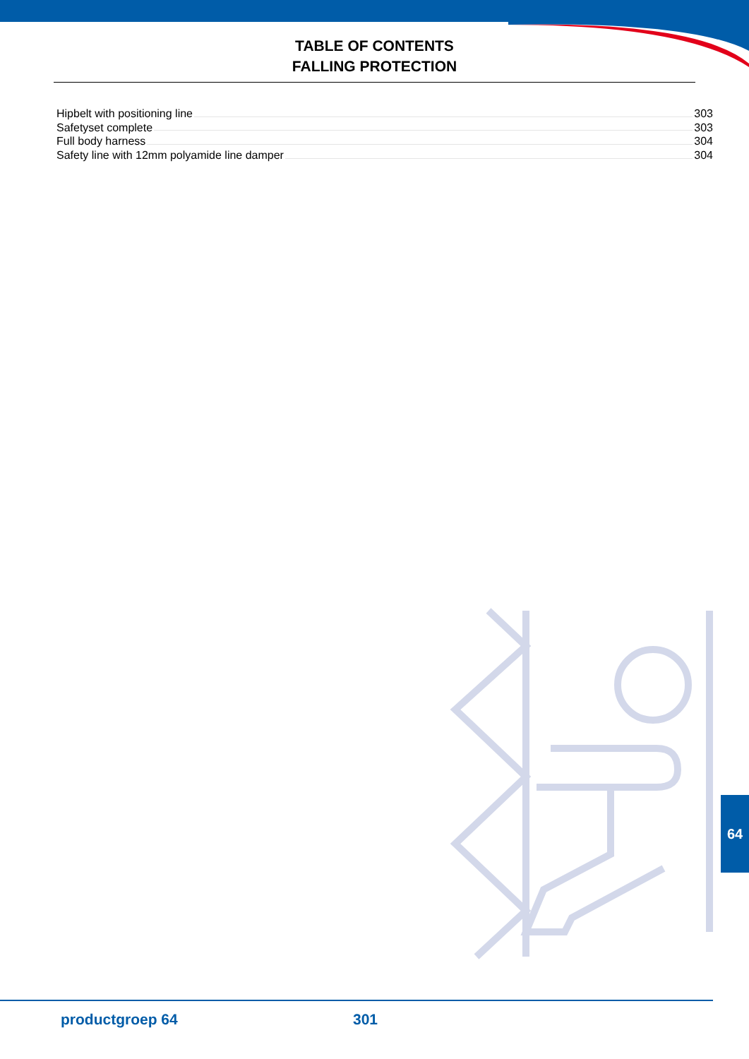TABLE OF CONTENTS
FALLING PROTECTION
Hipbelt with positioning line 303
Safetyset complete 303
Full body harness 304
Safety line with 12mm polyamide line damper 304
64
productgroep 64 301